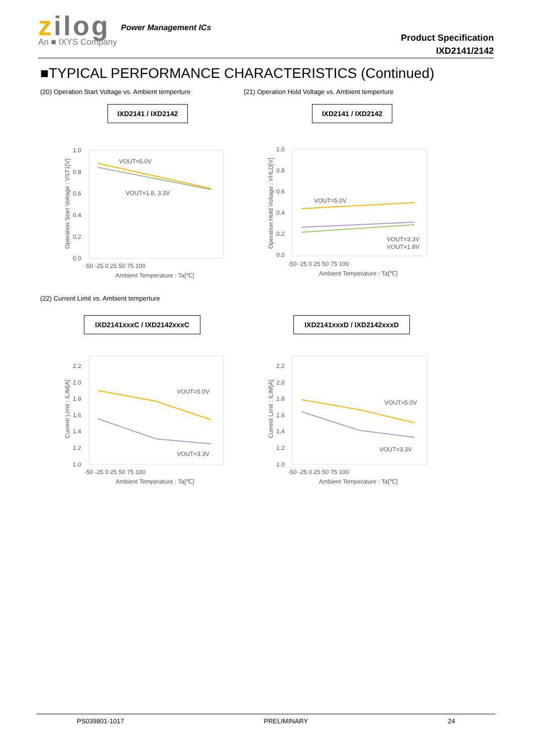zilog
An ■ IXYS Company
Power Management ICs
Product Specification
IXD2141/2142
■TYPICAL PERFORMANCE CHARACTERISTICS (Continued)
(20) Operation Start Voltage vs. Ambient temperture
(21) Operation Hold Voltage vs. Ambient temperture
IXD2141 / IXD2142 IXD2141 / IXD2142
1.0
0.8
0.6
0.4
0.2
0.0
-50 -25 0 25 50 75 100
Ambient Temperature : Ta[℃]
VOUT=5.0V
VOUT=1.8, 3.3V
Operation Start Voltage : VST1[V]
1.0
0.8
0.6
0.4
0.2
0.0
-50 -25 0 25 50 75 100
Ambient Temperature : Ta[℃]
VOUT=5.0V
VOUT=3.3V
VOUT=1.8V
Operation Hold Voltage : VHLD[V]
(22) Current Limit vs. Ambient temperture
IXD2141xxxC / IXD2142xxxC IXD2141xxxD / IXD2142xxxD
2.2
2.0
1.8
1.6
1.4
1.2
1.0
-50 -25 0 25 50 75 100
Ambient Temperature : Ta[℃]
VOUT=5.0V
VOUT=3.3V
Current Limit : ILIM[A]
2.2
2.0
1.8
1.6
1.4
1.2
1.0
-50 -25 0 25 50 75 100
Ambient Temperature : Ta[℃]
VOUT=5.0V
VOUT=3.3V
Current Limit : ILIM[A]
PS039801-1017 PRELIMINARY 24